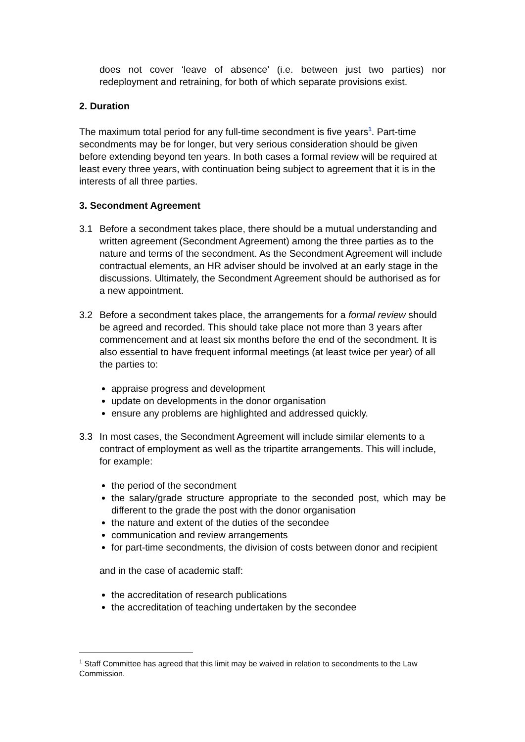does not cover ‘leave of absence’ (i.e. between just two parties) nor redeployment and retraining, for both of which separate provisions exist.
2. Duration
The maximum total period for any full-time secondment is five years<sup>1</sup>. Part-time secondments may be for longer, but very serious consideration should be given before extending beyond ten years. In both cases a formal review will be required at least every three years, with continuation being subject to agreement that it is in the interests of all three parties.
3. Secondment Agreement
3.1 Before a secondment takes place, there should be a mutual understanding and written agreement (Secondment Agreement) among the three parties as to the nature and terms of the secondment. As the Secondment Agreement will include contractual elements, an HR adviser should be involved at an early stage in the discussions. Ultimately, the Secondment Agreement should be authorised as for a new appointment.
3.2 Before a secondment takes place, the arrangements for a formal review should be agreed and recorded. This should take place not more than 3 years after commencement and at least six months before the end of the secondment. It is also essential to have frequent informal meetings (at least twice per year) of all the parties to:
appraise progress and development
update on developments in the donor organisation
ensure any problems are highlighted and addressed quickly.
3.3 In most cases, the Secondment Agreement will include similar elements to a contract of employment as well as the tripartite arrangements. This will include, for example:
the period of the secondment
the salary/grade structure appropriate to the seconded post, which may be different to the grade the post with the donor organisation
the nature and extent of the duties of the secondee
communication and review arrangements
for part-time secondments, the division of costs between donor and recipient
and in the case of academic staff:
the accreditation of research publications
the accreditation of teaching undertaken by the secondee
<sup>1</sup> Staff Committee has agreed that this limit may be waived in relation to secondments to the Law Commission.